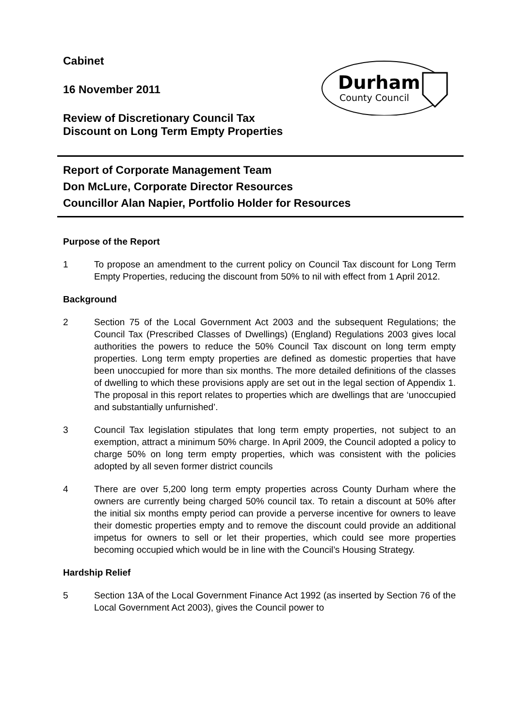Cabinet
16 November 2011
Review of Discretionary Council Tax
Discount on Long Term Empty Properties
Durham
County Council
Report of Corporate Management Team
Don McLure, Corporate Director Resources
Councillor Alan Napier, Portfolio Holder for Resources
Purpose of the Report
1 To propose an amendment to the current policy on Council Tax discount for Long Term Empty Properties, reducing the discount from 50% to nil with effect from 1 April 2012.
Background
2 Section 75 of the Local Government Act 2003 and the subsequent Regulations; the Council Tax (Prescribed Classes of Dwellings) (England) Regulations 2003 gives local authorities the powers to reduce the 50% Council Tax discount on long term empty properties. Long term empty properties are defined as domestic properties that have been unoccupied for more than six months. The more detailed definitions of the classes of dwelling to which these provisions apply are set out in the legal section of Appendix 1. The proposal in this report relates to properties which are dwellings that are ‘unoccupied and substantially unfurnished’.
3 Council Tax legislation stipulates that long term empty properties, not subject to an exemption, attract a minimum 50% charge. In April 2009, the Council adopted a policy to charge 50% on long term empty properties, which was consistent with the policies adopted by all seven former district councils
4 There are over 5,200 long term empty properties across County Durham where the owners are currently being charged 50% council tax. To retain a discount at 50% after the initial six months empty period can provide a perverse incentive for owners to leave their domestic properties empty and to remove the discount could provide an additional impetus for owners to sell or let their properties, which could see more properties becoming occupied which would be in line with the Council’s Housing Strategy.
Hardship Relief
5 Section 13A of the Local Government Finance Act 1992 (as inserted by Section 76 of the Local Government Act 2003), gives the Council power to